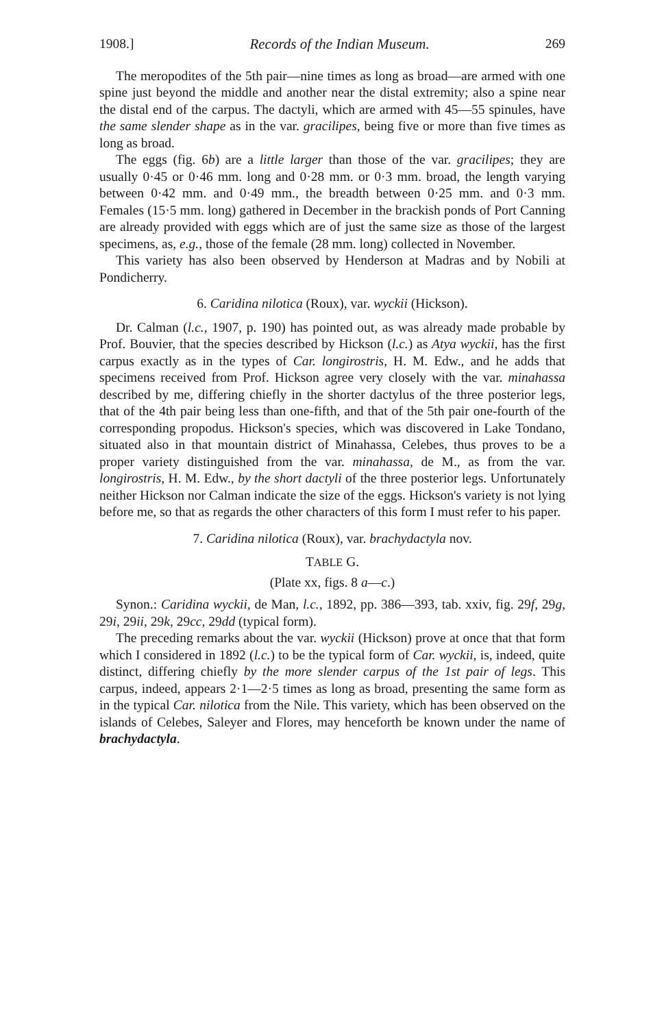1908.] Records of the Indian Museum. 269
The meropodites of the 5th pair—nine times as long as broad—are armed with one spine just beyond the middle and another near the distal extremity; also a spine near the distal end of the carpus. The dactyli, which are armed with 45—55 spinules, have the same slender shape as in the var. gracilipes, being five or more than five times as long as broad.
The eggs (fig. 6b) are a little larger than those of the var. gracilipes; they are usually 0·45 or 0·46 mm. long and 0·28 mm. or 0·3 mm. broad, the length varying between 0·42 mm. and 0·49 mm., the breadth between 0·25 mm. and 0·3 mm. Females (15·5 mm. long) gathered in December in the brackish ponds of Port Canning are already provided with eggs which are of just the same size as those of the largest specimens, as, e.g., those of the female (28 mm. long) collected in November.
This variety has also been observed by Henderson at Madras and by Nobili at Pondicherry.
6. Caridina nilotica (Roux), var. wyckii (Hickson).
Dr. Calman (l.c., 1907, p. 190) has pointed out, as was already made probable by Prof. Bouvier, that the species described by Hickson (l.c.) as Atya wyckii, has the first carpus exactly as in the types of Car. longirostris, H. M. Edw., and he adds that specimens received from Prof. Hickson agree very closely with the var. minahassa described by me, differing chiefly in the shorter dactylus of the three posterior legs, that of the 4th pair being less than one-fifth, and that of the 5th pair one-fourth of the corresponding propodus. Hickson's species, which was discovered in Lake Tondano, situated also in that mountain district of Minahassa, Celebes, thus proves to be a proper variety distinguished from the var. minahassa, de M., as from the var. longirostris, H. M. Edw., by the short dactyli of the three posterior legs. Unfortunately neither Hickson nor Calman indicate the size of the eggs. Hickson's variety is not lying before me, so that as regards the other characters of this form I must refer to his paper.
7. Caridina nilotica (Roux), var. brachydactyla nov.
TABLE G.
(Plate xx, figs. 8 a—c.)
Synon.: Caridina wyckii, de Man, l.c., 1892, pp. 386—393, tab. xxiv, fig. 29f, 29g, 29i, 29ii, 29k, 29cc, 29dd (typical form).
The preceding remarks about the var. wyckii (Hickson) prove at once that that form which I considered in 1892 (l.c.) to be the typical form of Car. wyckii, is, indeed, quite distinct, differing chiefly by the more slender carpus of the 1st pair of legs. This carpus, indeed, appears 2·1—2·5 times as long as broad, presenting the same form as in the typical Car. nilotica from the Nile. This variety, which has been observed on the islands of Celebes, Saleyer and Flores, may henceforth be known under the name of brachydactyla.